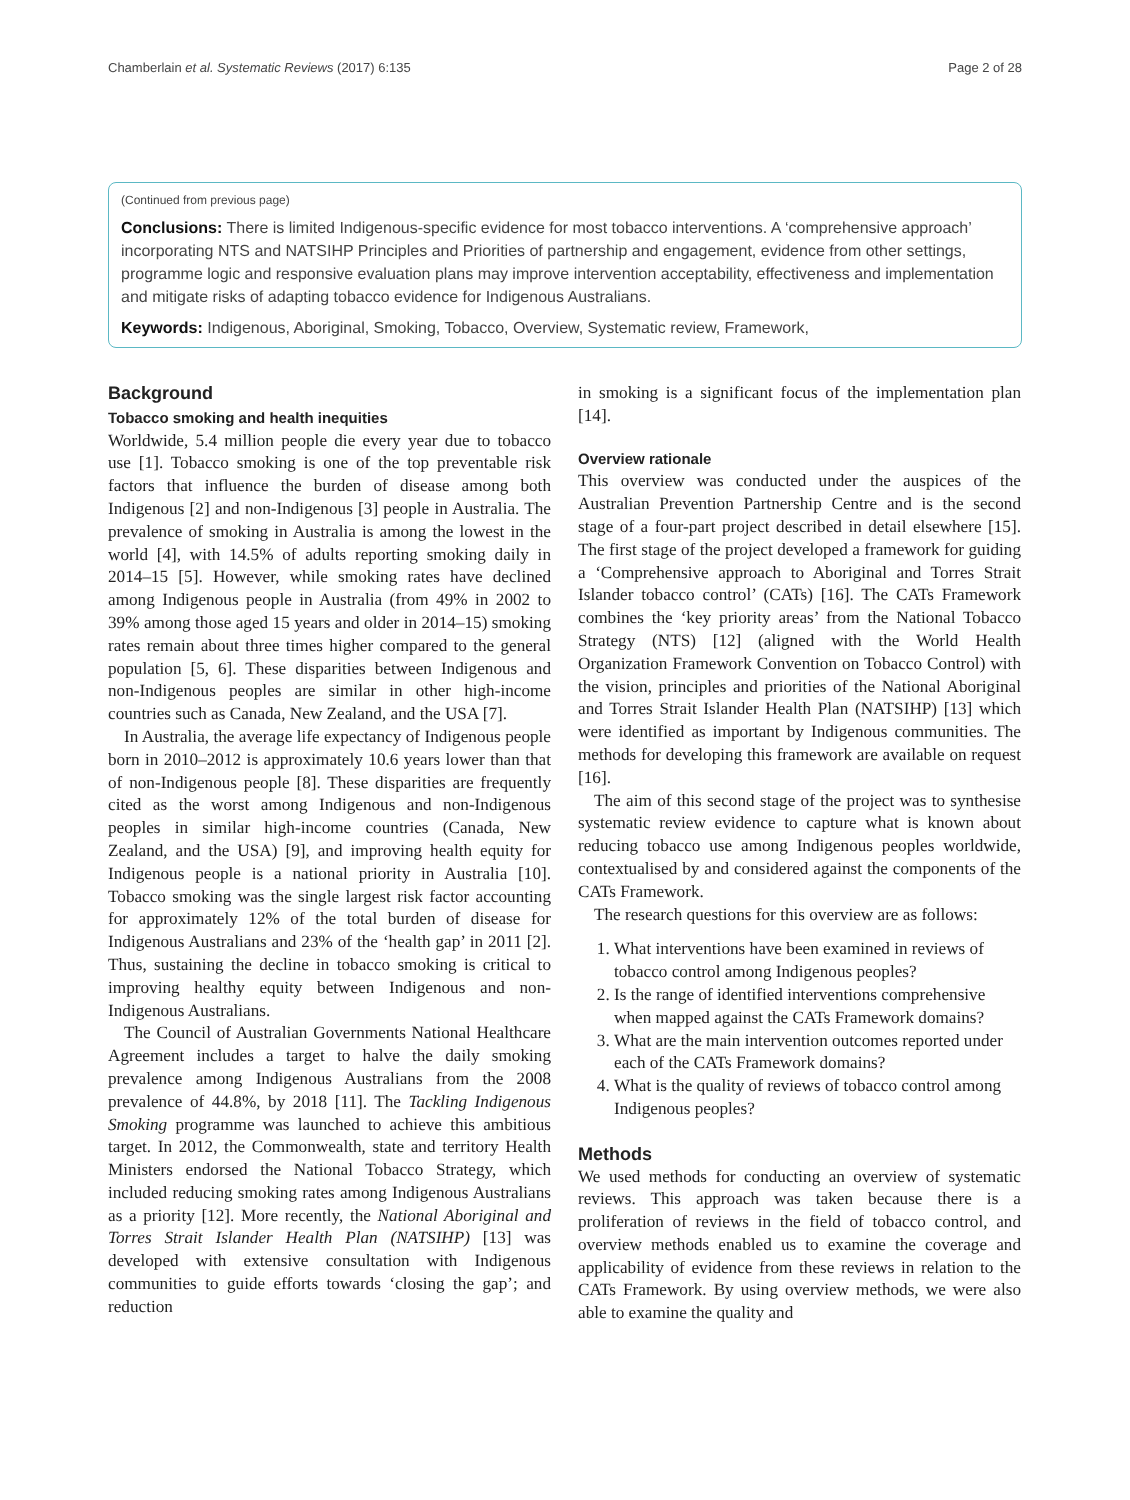Chamberlain et al. Systematic Reviews (2017) 6:135 Page 2 of 28
(Continued from previous page)
Conclusions: There is limited Indigenous-specific evidence for most tobacco interventions. A ‘comprehensive approach’ incorporating NTS and NATSIHP Principles and Priorities of partnership and engagement, evidence from other settings, programme logic and responsive evaluation plans may improve intervention acceptability, effectiveness and implementation and mitigate risks of adapting tobacco evidence for Indigenous Australians.
Keywords: Indigenous, Aboriginal, Smoking, Tobacco, Overview, Systematic review, Framework,
Background
Tobacco smoking and health inequities
Worldwide, 5.4 million people die every year due to tobacco use [1]. Tobacco smoking is one of the top preventable risk factors that influence the burden of disease among both Indigenous [2] and non-Indigenous [3] people in Australia. The prevalence of smoking in Australia is among the lowest in the world [4], with 14.5% of adults reporting smoking daily in 2014–15 [5]. However, while smoking rates have declined among Indigenous people in Australia (from 49% in 2002 to 39% among those aged 15 years and older in 2014–15) smoking rates remain about three times higher compared to the general population [5, 6]. These disparities between Indigenous and non-Indigenous peoples are similar in other high-income countries such as Canada, New Zealand, and the USA [7].
In Australia, the average life expectancy of Indigenous people born in 2010–2012 is approximately 10.6 years lower than that of non-Indigenous people [8]. These disparities are frequently cited as the worst among Indigenous and non-Indigenous peoples in similar high-income countries (Canada, New Zealand, and the USA) [9], and improving health equity for Indigenous people is a national priority in Australia [10]. Tobacco smoking was the single largest risk factor accounting for approximately 12% of the total burden of disease for Indigenous Australians and 23% of the ‘health gap’ in 2011 [2]. Thus, sustaining the decline in tobacco smoking is critical to improving healthy equity between Indigenous and non-Indigenous Australians.
The Council of Australian Governments National Healthcare Agreement includes a target to halve the daily smoking prevalence among Indigenous Australians from the 2008 prevalence of 44.8%, by 2018 [11]. The Tackling Indigenous Smoking programme was launched to achieve this ambitious target. In 2012, the Commonwealth, state and territory Health Ministers endorsed the National Tobacco Strategy, which included reducing smoking rates among Indigenous Australians as a priority [12]. More recently, the National Aboriginal and Torres Strait Islander Health Plan (NATSIHP) [13] was developed with extensive consultation with Indigenous communities to guide efforts towards ‘closing the gap’; and reduction
in smoking is a significant focus of the implementation plan [14].
Overview rationale
This overview was conducted under the auspices of the Australian Prevention Partnership Centre and is the second stage of a four-part project described in detail elsewhere [15]. The first stage of the project developed a framework for guiding a ‘Comprehensive approach to Aboriginal and Torres Strait Islander tobacco control’ (CATs) [16]. The CATs Framework combines the ‘key priority areas’ from the National Tobacco Strategy (NTS) [12] (aligned with the World Health Organization Framework Convention on Tobacco Control) with the vision, principles and priorities of the National Aboriginal and Torres Strait Islander Health Plan (NATSIHP) [13] which were identified as important by Indigenous communities. The methods for developing this framework are available on request [16].
The aim of this second stage of the project was to synthesise systematic review evidence to capture what is known about reducing tobacco use among Indigenous peoples worldwide, contextualised by and considered against the components of the CATs Framework.
The research questions for this overview are as follows:
1. What interventions have been examined in reviews of tobacco control among Indigenous peoples?
2. Is the range of identified interventions comprehensive when mapped against the CATs Framework domains?
3. What are the main intervention outcomes reported under each of the CATs Framework domains?
4. What is the quality of reviews of tobacco control among Indigenous peoples?
Methods
We used methods for conducting an overview of systematic reviews. This approach was taken because there is a proliferation of reviews in the field of tobacco control, and overview methods enabled us to examine the coverage and applicability of evidence from these reviews in relation to the CATs Framework. By using overview methods, we were also able to examine the quality and